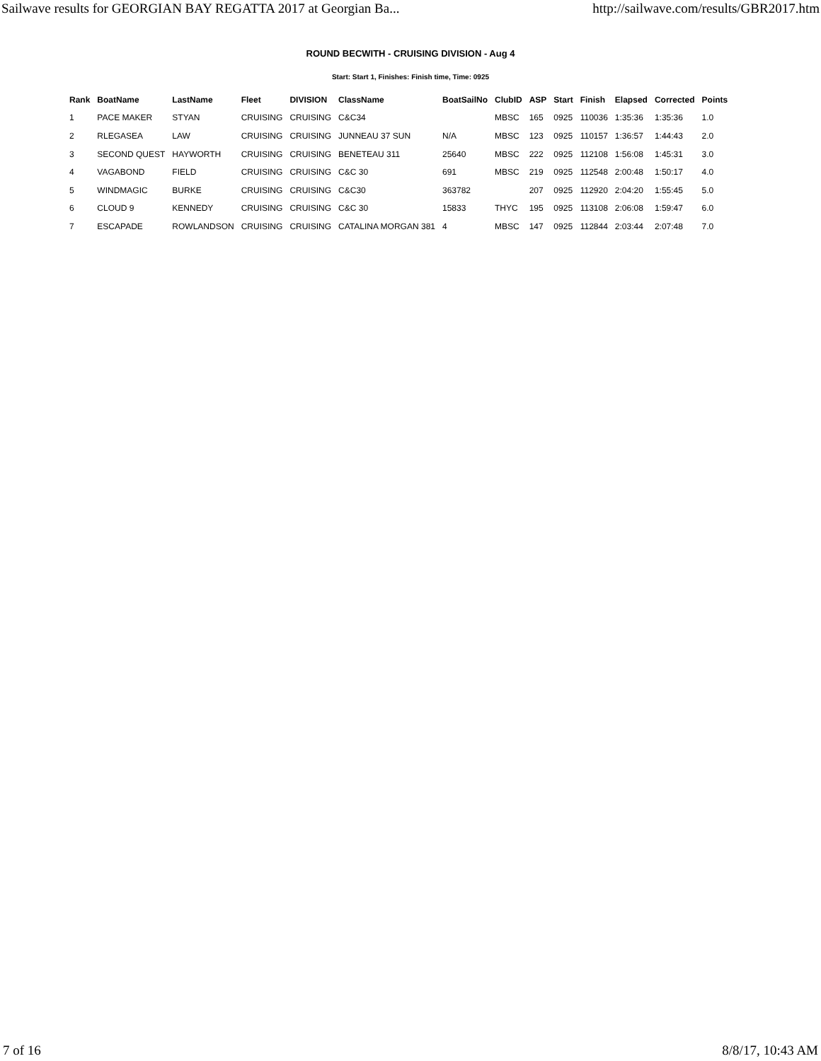Sailwave results for GEORGIAN BAY REGATTA 2017 at Georgian Ba... http://sailwave.com/results/GBR2017.htm
ROUND BECWITH - CRUISING DIVISION - Aug 4
Start: Start 1, Finishes: Finish time, Time: 0925
| Rank | BoatName | LastName | Fleet | DIVISION | ClassName | BoatSailNo | ClubID | ASP | Start | Finish | Elapsed | Corrected | Points |
| --- | --- | --- | --- | --- | --- | --- | --- | --- | --- | --- | --- | --- | --- |
| 1 | PACE MAKER | STYAN | CRUISING | CRUISING | C&C34 | | MBSC | 165 | 0925 | 110036 | 1:35:36 | 1:35:36 | 1.0 |
| 2 | RLEGASEA | LAW | CRUISING | CRUISING | JUNNEAU 37 SUN | N/A | MBSC | 123 | 0925 | 110157 | 1:36:57 | 1:44:43 | 2.0 |
| 3 | SECOND QUEST | HAYWORTH | CRUISING | CRUISING | BENETEAU 311 | 25640 | MBSC | 222 | 0925 | 112108 | 1:56:08 | 1:45:31 | 3.0 |
| 4 | VAGABOND | FIELD | CRUISING | CRUISING | C&C 30 | 691 | MBSC | 219 | 0925 | 112548 | 2:00:48 | 1:50:17 | 4.0 |
| 5 | WINDMAGIC | BURKE | CRUISING | CRUISING | C&C30 | 363782 | | 207 | 0925 | 112920 | 2:04:20 | 1:55:45 | 5.0 |
| 6 | CLOUD 9 | KENNEDY | CRUISING | CRUISING | C&C 30 | 15833 | THYC | 195 | 0925 | 113108 | 2:06:08 | 1:59:47 | 6.0 |
| 7 | ESCAPADE | ROWLANDSON | CRUISING | CRUISING | CATALINA MORGAN 381 | 4 | MBSC | 147 | 0925 | 112844 | 2:03:44 | 2:07:48 | 7.0 |
7 of 16 8/8/17, 10:43 AM